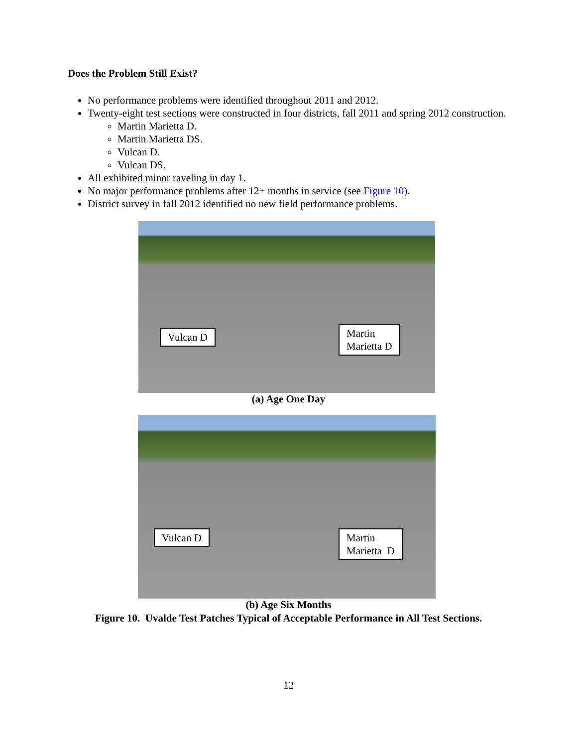Does the Problem Still Exist?
No performance problems were identified throughout 2011 and 2012.
Twenty-eight test sections were constructed in four districts, fall 2011 and spring 2012 construction.
Martin Marietta D.
Martin Marietta DS.
Vulcan D.
Vulcan DS.
All exhibited minor raveling in day 1.
No major performance problems after 12+ months in service (see Figure 10).
District survey in fall 2012 identified no new field performance problems.
Vulcan D
Martin
Marietta D
(a) Age One Day
Vulcan D
Martin
Marietta D
(b) Age Six Months
Figure 10. Uvalde Test Patches Typical of Acceptable Performance in All Test Sections.
12